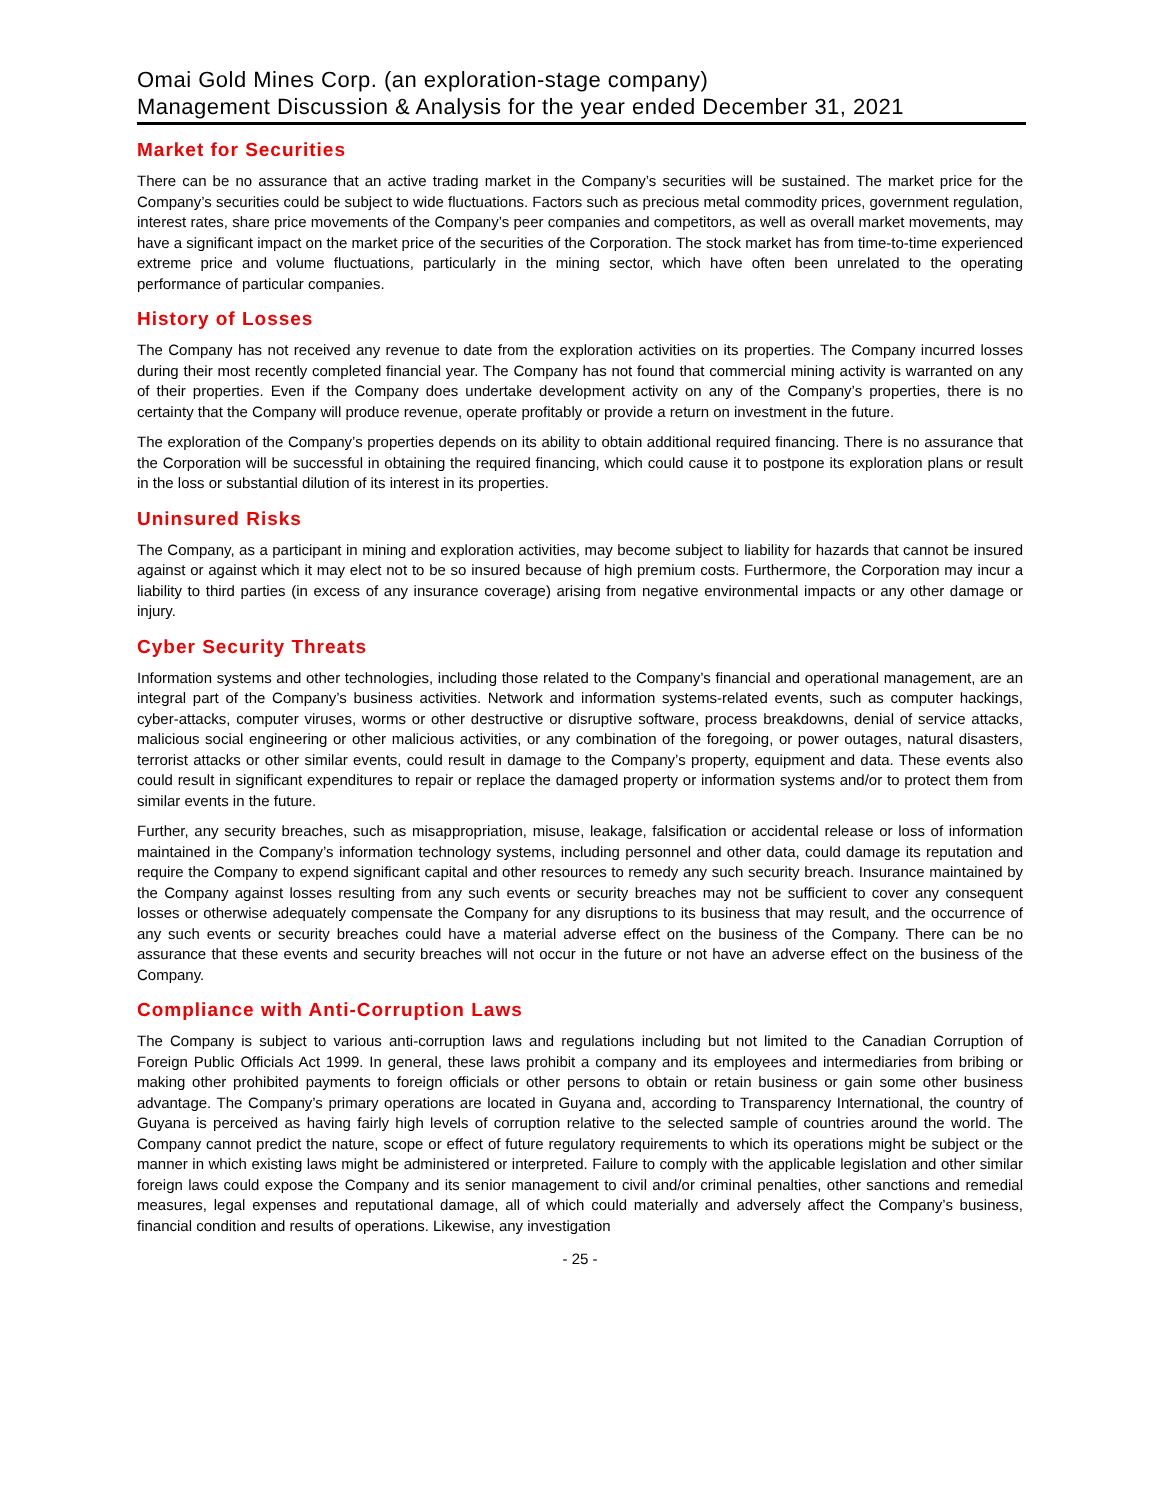Omai Gold Mines Corp. (an exploration-stage company)
Management Discussion & Analysis for the year ended December 31, 2021
Market for Securities
There can be no assurance that an active trading market in the Company’s securities will be sustained. The market price for the Company’s securities could be subject to wide fluctuations. Factors such as precious metal commodity prices, government regulation, interest rates, share price movements of the Company’s peer companies and competitors, as well as overall market movements, may have a significant impact on the market price of the securities of the Corporation. The stock market has from time-to-time experienced extreme price and volume fluctuations, particularly in the mining sector, which have often been unrelated to the operating performance of particular companies.
History of Losses
The Company has not received any revenue to date from the exploration activities on its properties. The Company incurred losses during their most recently completed financial year. The Company has not found that commercial mining activity is warranted on any of their properties. Even if the Company does undertake development activity on any of the Company’s properties, there is no certainty that the Company will produce revenue, operate profitably or provide a return on investment in the future.
The exploration of the Company’s properties depends on its ability to obtain additional required financing. There is no assurance that the Corporation will be successful in obtaining the required financing, which could cause it to postpone its exploration plans or result in the loss or substantial dilution of its interest in its properties.
Uninsured Risks
The Company, as a participant in mining and exploration activities, may become subject to liability for hazards that cannot be insured against or against which it may elect not to be so insured because of high premium costs. Furthermore, the Corporation may incur a liability to third parties (in excess of any insurance coverage) arising from negative environmental impacts or any other damage or injury.
Cyber Security Threats
Information systems and other technologies, including those related to the Company’s financial and operational management, are an integral part of the Company’s business activities. Network and information systems-related events, such as computer hackings, cyber-attacks, computer viruses, worms or other destructive or disruptive software, process breakdowns, denial of service attacks, malicious social engineering or other malicious activities, or any combination of the foregoing, or power outages, natural disasters, terrorist attacks or other similar events, could result in damage to the Company’s property, equipment and data. These events also could result in significant expenditures to repair or replace the damaged property or information systems and/or to protect them from similar events in the future.
Further, any security breaches, such as misappropriation, misuse, leakage, falsification or accidental release or loss of information maintained in the Company’s information technology systems, including personnel and other data, could damage its reputation and require the Company to expend significant capital and other resources to remedy any such security breach. Insurance maintained by the Company against losses resulting from any such events or security breaches may not be sufficient to cover any consequent losses or otherwise adequately compensate the Company for any disruptions to its business that may result, and the occurrence of any such events or security breaches could have a material adverse effect on the business of the Company. There can be no assurance that these events and security breaches will not occur in the future or not have an adverse effect on the business of the Company.
Compliance with Anti-Corruption Laws
The Company is subject to various anti-corruption laws and regulations including but not limited to the Canadian Corruption of Foreign Public Officials Act 1999. In general, these laws prohibit a company and its employees and intermediaries from bribing or making other prohibited payments to foreign officials or other persons to obtain or retain business or gain some other business advantage. The Company’s primary operations are located in Guyana and, according to Transparency International, the country of Guyana is perceived as having fairly high levels of corruption relative to the selected sample of countries around the world. The Company cannot predict the nature, scope or effect of future regulatory requirements to which its operations might be subject or the manner in which existing laws might be administered or interpreted. Failure to comply with the applicable legislation and other similar foreign laws could expose the Company and its senior management to civil and/or criminal penalties, other sanctions and remedial measures, legal expenses and reputational damage, all of which could materially and adversely affect the Company’s business, financial condition and results of operations. Likewise, any investigation
- 25 -